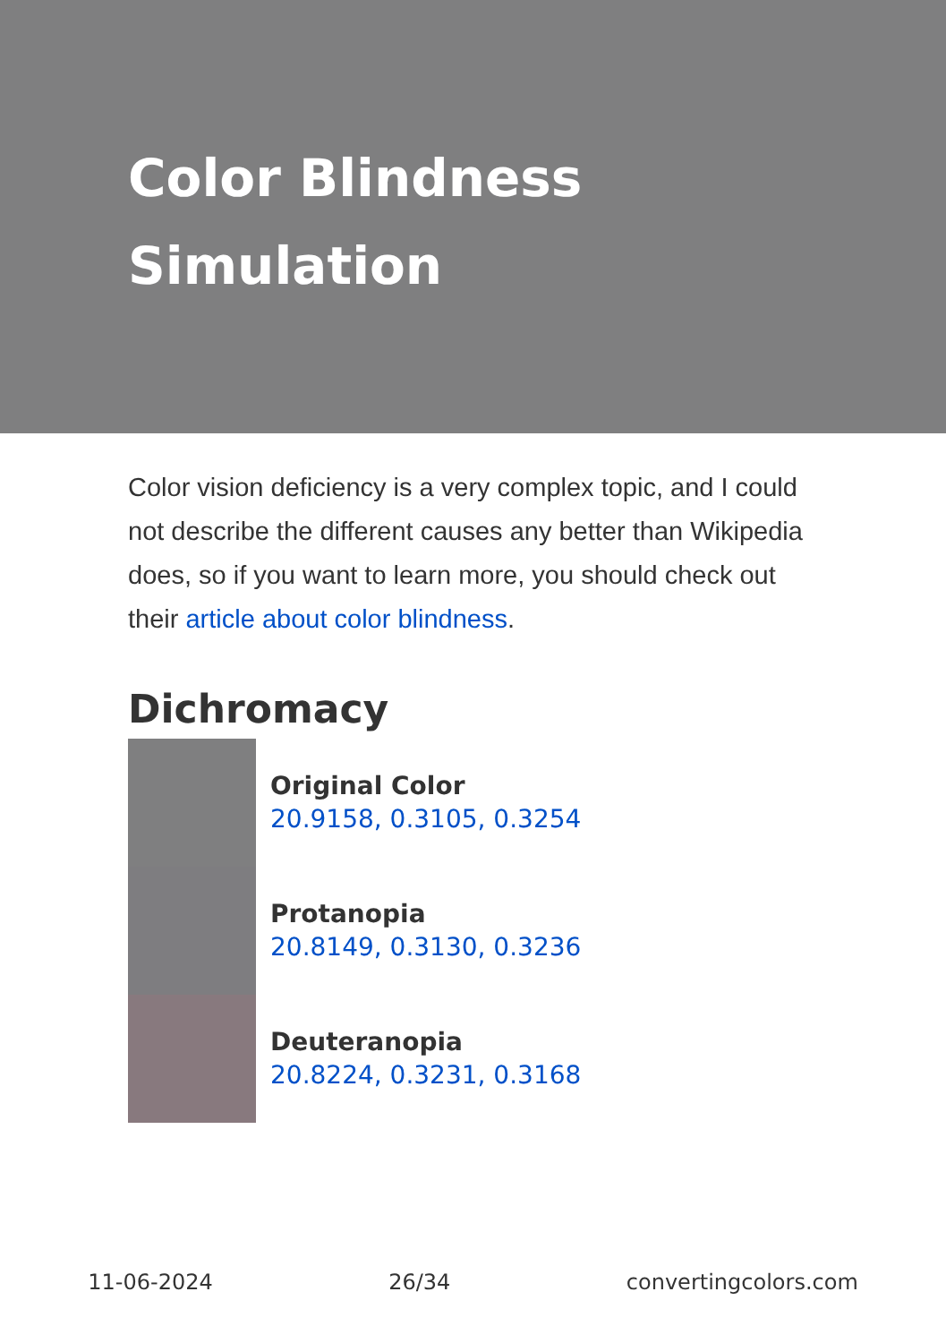Color Blindness Simulation
Color vision deficiency is a very complex topic, and I could not describe the different causes any better than Wikipedia does, so if you want to learn more, you should check out their article about color blindness.
Dichromacy
Original Color
20.9158, 0.3105, 0.3254
Protanopia
20.8149, 0.3130, 0.3236
Deuteranopia
20.8224, 0.3231, 0.3168
11-06-2024 26/34 convertingcolors.com